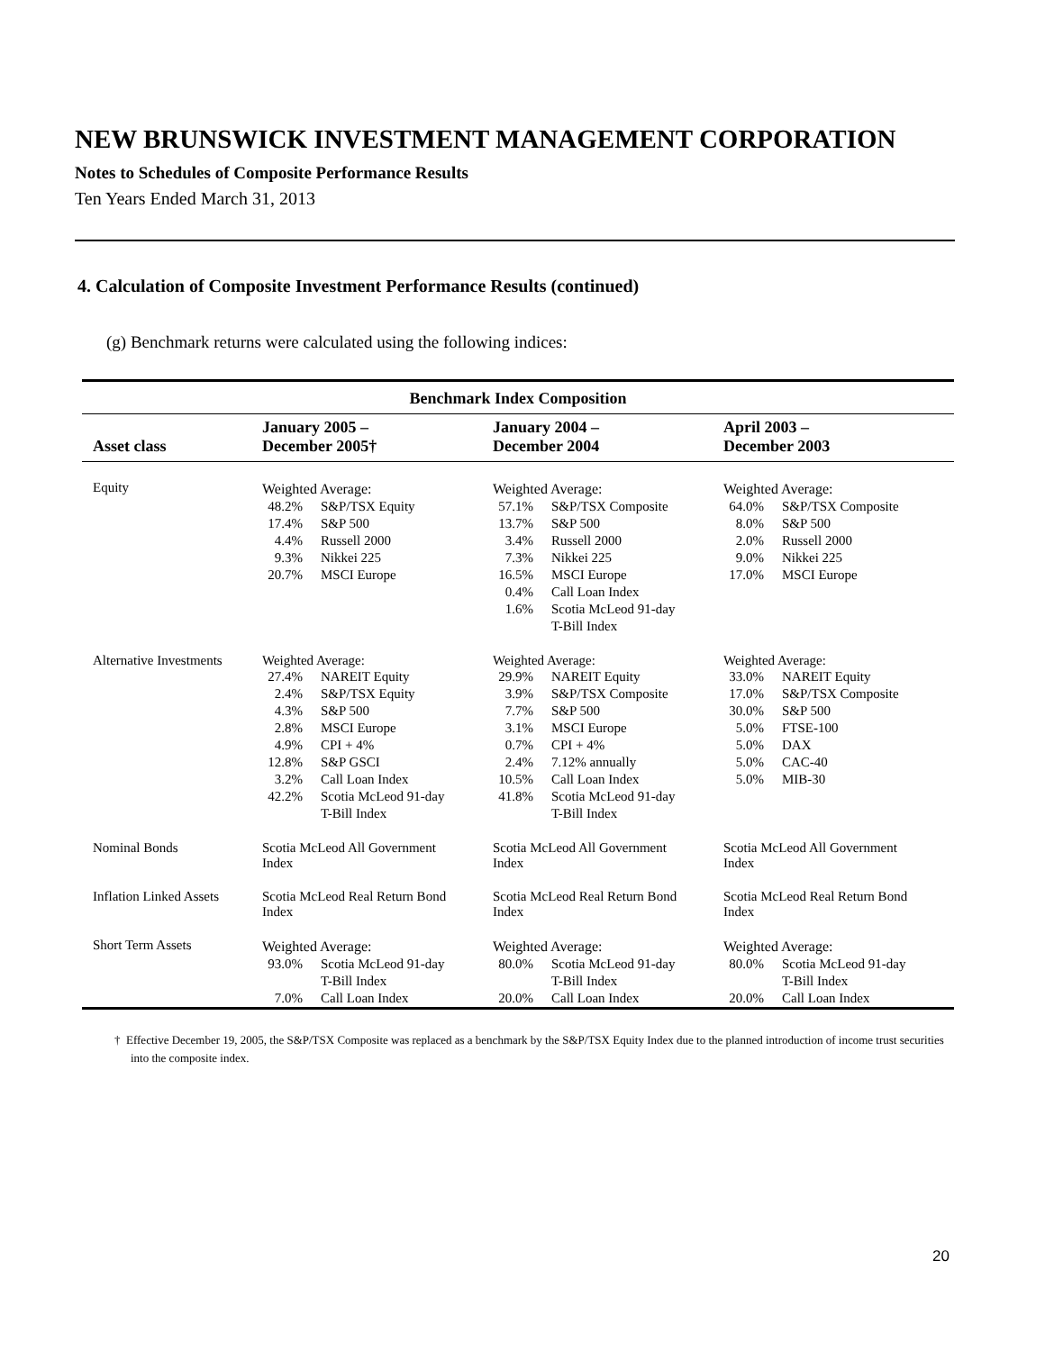NEW BRUNSWICK INVESTMENT MANAGEMENT CORPORATION
Notes to Schedules of Composite Performance Results
Ten Years Ended March 31, 2013
4. Calculation of Composite Investment Performance Results (continued)
(g) Benchmark returns were calculated using the following indices:
| Benchmark Index Composition | | | |
| --- | --- | --- | --- |
| Asset class | January 2005 – December 2005† | January 2004 – December 2004 | April 2003 – December 2003 |
| Equity | Weighted Average: / 48.2% / S&P/TSX Equity / / 17.4% / S&P 500 / / 4.4% / Russell 2000 / / 9.3% / Nikkei 225 / / 20.7% / MSCI Europe / | Weighted Average: / 57.1% / S&P/TSX Composite / / 13.7% / S&P 500 / / 3.4% / Russell 2000 / / 7.3% / Nikkei 225 / / 16.5% / MSCI Europe / / 0.4% / Call Loan Index / / 1.6% / Scotia McLeod 91-day T-Bill Index / | Weighted Average: / 64.0% / S&P/TSX Composite / / 8.0% / S&P 500 / / 2.0% / Russell 2000 / / 9.0% / Nikkei 225 / / 17.0% / MSCI Europe / |
| Alternative Investments | Weighted Average: / 27.4% / NAREIT Equity / / 2.4% / S&P/TSX Equity / / 4.3% / S&P 500 / / 2.8% / MSCI Europe / / 4.9% / CPI + 4% / / 12.8% / S&P GSCI / / 3.2% / Call Loan Index / / 42.2% / Scotia McLeod 91-day T-Bill Index / | Weighted Average: / 29.9% / NAREIT Equity / / 3.9% / S&P/TSX Composite / / 7.7% / S&P 500 / / 3.1% / MSCI Europe / / 0.7% / CPI + 4% / / 2.4% / 7.12% annually / / 10.5% / Call Loan Index / / 41.8% / Scotia McLeod 91-day T-Bill Index / | Weighted Average: / 33.0% / NAREIT Equity / / 17.0% / S&P/TSX Composite / / 30.0% / S&P 500 / / 5.0% / FTSE-100 / / 5.0% / DAX / / 5.0% / CAC-40 / / 5.0% / MIB-30 / |
| Nominal Bonds | Scotia McLeod All Government Index | Scotia McLeod All Government Index | Scotia McLeod All Government Index |
| Inflation Linked Assets | Scotia McLeod Real Return Bond Index | Scotia McLeod Real Return Bond Index | Scotia McLeod Real Return Bond Index |
| Short Term Assets | Weighted Average: / 93.0% / Scotia McLeod 91-day T-Bill Index / / 7.0% / Call Loan Index / | Weighted Average: / 80.0% / Scotia McLeod 91-day T-Bill Index / / 20.0% / Call Loan Index / | Weighted Average: / 80.0% / Scotia McLeod 91-day T-Bill Index / / 20.0% / Call Loan Index / |
† Effective December 19, 2005, the S&P/TSX Composite was replaced as a benchmark by the S&P/TSX Equity Index due to the planned introduction of income trust securities into the composite index.
20